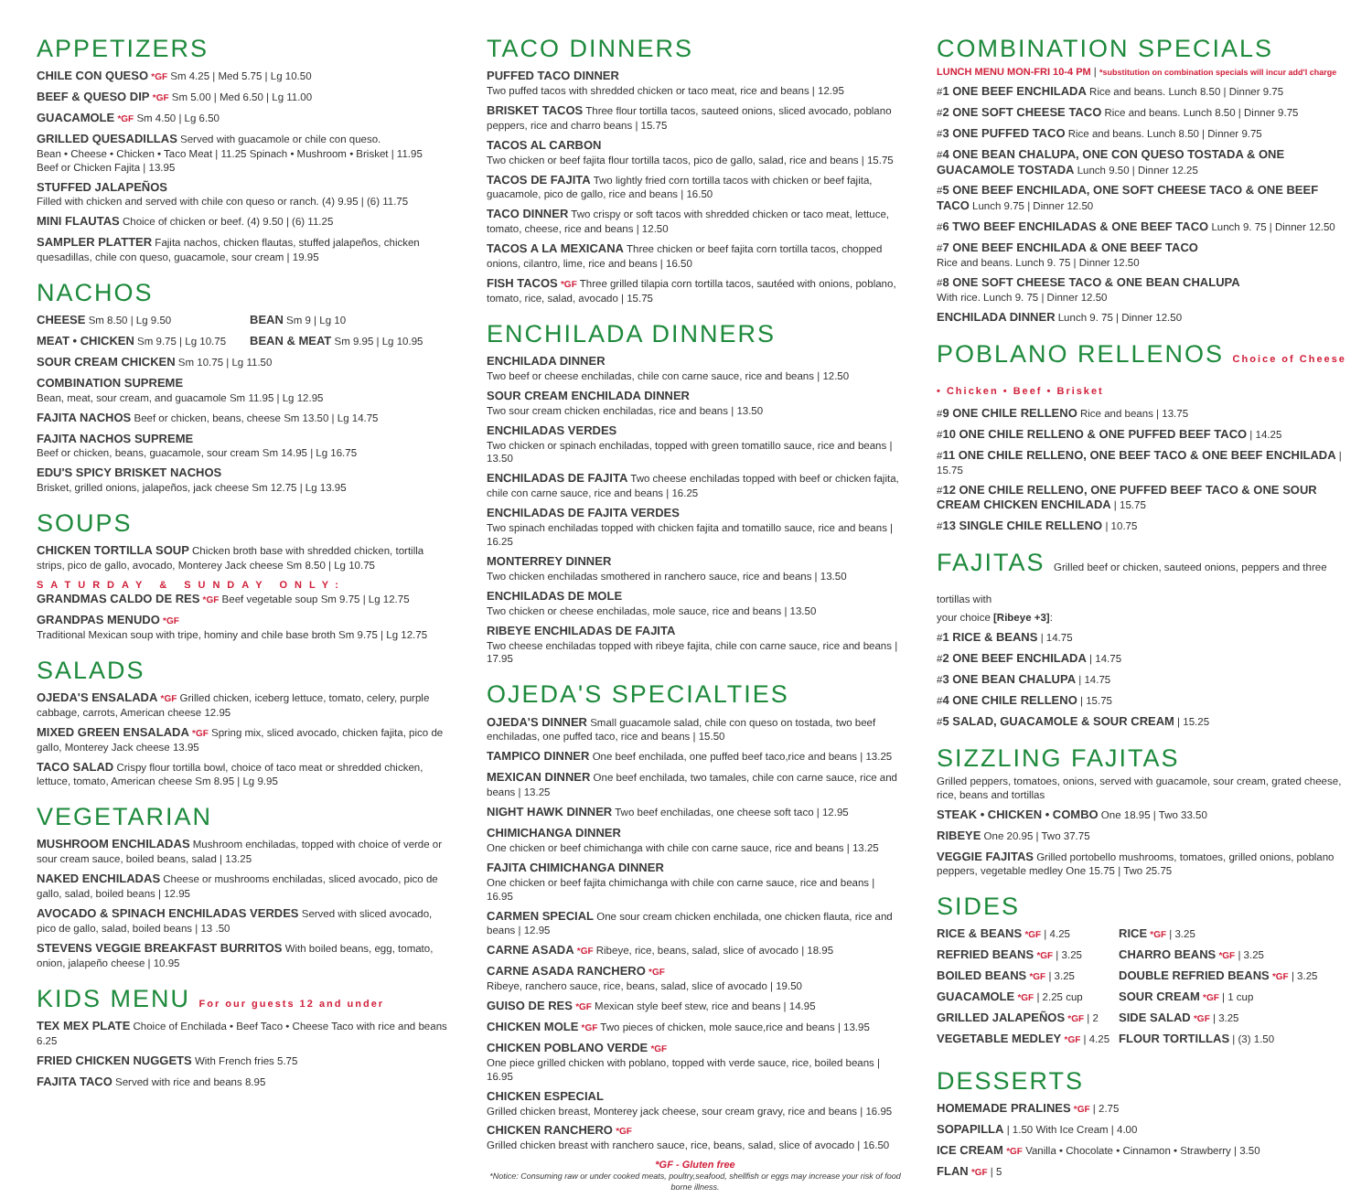APPETIZERS
CHILE CON QUESO *GF Sm 4.25 | Med 5.75 | Lg 10.50
BEEF & QUESO DIP *GF Sm 5.00 | Med 6.50 | Lg 11.00
GUACAMOLE *GF Sm 4.50 | Lg 6.50
GRILLED QUESADILLAS Served with guacamole or chile con queso.
Bean • Cheese • Chicken • Taco Meat | 11.25 Spinach • Mushroom • Brisket | 11.95
Beef or Chicken Fajita | 13.95
STUFFED JALAPEÑOS
Filled with chicken and served with chile con queso or ranch. (4) 9.95 | (6) 11.75
MINI FLAUTAS Choice of chicken or beef. (4) 9.50 | (6) 11.25
SAMPLER PLATTER Fajita nachos, chicken flautas, stuffed jalapeños, chicken quesadillas, chile con queso, guacamole, sour cream | 19.95
NACHOS
CHEESE Sm 8.50 | Lg 9.50
BEAN Sm 9 | Lg 10
MEAT • CHICKEN Sm 9.75 | Lg 10.75
BEAN & MEAT Sm 9.95 | Lg 10.95
SOUR CREAM CHICKEN Sm 10.75 | Lg 11.50
COMBINATION SUPREME
Bean, meat, sour cream, and guacamole Sm 11.95 | Lg 12.95
FAJITA NACHOS Beef or chicken, beans, cheese Sm 13.50 | Lg 14.75
FAJITA NACHOS SUPREME
Beef or chicken, beans, guacamole, sour cream Sm 14.95 | Lg 16.75
EDU'S SPICY BRISKET NACHOS
Brisket, grilled onions, jalapeños, jack cheese Sm 12.75 | Lg 13.95
SOUPS
CHICKEN TORTILLA SOUP Chicken broth base with shredded chicken, tortilla strips, pico de gallo, avocado, Monterey Jack cheese Sm 8.50 | Lg 10.75
SATURDAY & SUNDAY ONLY:
GRANDMAS CALDO DE RES *GF Beef vegetable soup Sm 9.75 | Lg 12.75
GRANDPAS MENUDO *GF
Traditional Mexican soup with tripe, hominy and chile base broth Sm 9.75 | Lg 12.75
SALADS
OJEDA'S ENSALADA *GF Grilled chicken, iceberg lettuce, tomato, celery, purple cabbage, carrots, American cheese 12.95
MIXED GREEN ENSALADA *GF Spring mix, sliced avocado, chicken fajita, pico de gallo, Monterey Jack cheese 13.95
TACO SALAD Crispy flour tortilla bowl, choice of taco meat or shredded chicken, lettuce, tomato, American cheese Sm 8.95 | Lg 9.95
VEGETARIAN
MUSHROOM ENCHILADAS Mushroom enchiladas, topped with choice of verde or sour cream sauce, boiled beans, salad | 13.25
NAKED ENCHILADAS Cheese or mushrooms enchiladas, sliced avocado, pico de gallo, salad, boiled beans | 12.95
AVOCADO & SPINACH ENCHILADAS VERDES Served with sliced avocado, pico de gallo, salad, boiled beans | 13 .50
STEVENS VEGGIE BREAKFAST BURRITOS With boiled beans, egg, tomato, onion, jalapeño cheese | 10.95
KIDS MENU For our guests 12 and under
TEX MEX PLATE Choice of Enchilada • Beef Taco • Cheese Taco with rice and beans 6.25
FRIED CHICKEN NUGGETS With French fries 5.75
FAJITA TACO Served with rice and beans 8.95
TACO DINNERS
PUFFED TACO DINNER
Two puffed tacos with shredded chicken or taco meat, rice and beans | 12.95
BRISKET TACOS Three flour tortilla tacos, sauteed onions, sliced avocado, poblano peppers, rice and charro beans | 15.75
TACOS AL CARBON
Two chicken or beef fajita flour tortilla tacos, pico de gallo, salad, rice and beans | 15.75
TACOS DE FAJITA Two lightly fried corn tortilla tacos with chicken or beef fajita, guacamole, pico de gallo, rice and beans | 16.50
TACO DINNER Two crispy or soft tacos with shredded chicken or taco meat, lettuce, tomato, cheese, rice and beans | 12.50
TACOS A LA MEXICANA Three chicken or beef fajita corn tortilla tacos, chopped onions, cilantro, lime, rice and beans | 16.50
FISH TACOS *GF Three grilled tilapia corn tortilla tacos, sautéed with onions, poblano, tomato, rice, salad, avocado | 15.75
ENCHILADA DINNERS
ENCHILADA DINNER
Two beef or cheese enchiladas, chile con carne sauce, rice and beans | 12.50
SOUR CREAM ENCHILADA DINNER
Two sour cream chicken enchiladas, rice and beans | 13.50
ENCHILADAS VERDES
Two chicken or spinach enchiladas, topped with green tomatillo sauce, rice and beans | 13.50
ENCHILADAS DE FAJITA Two cheese enchiladas topped with beef or chicken fajita, chile con carne sauce, rice and beans | 16.25
ENCHILADAS DE FAJITA VERDES
Two spinach enchiladas topped with chicken fajita and tomatillo sauce, rice and beans | 16.25
MONTERREY DINNER
Two chicken enchiladas smothered in ranchero sauce, rice and beans | 13.50
ENCHILADAS DE MOLE
Two chicken or cheese enchiladas, mole sauce, rice and beans | 13.50
RIBEYE ENCHILADAS DE FAJITA
Two cheese enchiladas topped with ribeye fajita, chile con carne sauce, rice and beans | 17.95
OJEDA'S SPECIALTIES
OJEDA'S DINNER Small guacamole salad, chile con queso on tostada, two beef enchiladas, one puffed taco, rice and beans | 15.50
TAMPICO DINNER One beef enchilada, one puffed beef taco,rice and beans | 13.25
MEXICAN DINNER One beef enchilada, two tamales, chile con carne sauce, rice and beans | 13.25
NIGHT HAWK DINNER Two beef enchiladas, one cheese soft taco | 12.95
CHIMICHANGA DINNER
One chicken or beef chimichanga with chile con carne sauce, rice and beans | 13.25
FAJITA CHIMICHANGA DINNER
One chicken or beef fajita chimichanga with chile con carne sauce, rice and beans | 16.95
CARMEN SPECIAL One sour cream chicken enchilada, one chicken flauta, rice and beans | 12.95
CARNE ASADA *GF Ribeye, rice, beans, salad, slice of avocado | 18.95
CARNE ASADA RANCHERO *GF
Ribeye, ranchero sauce, rice, beans, salad, slice of avocado | 19.50
GUISO DE RES *GF Mexican style beef stew, rice and beans | 14.95
CHICKEN MOLE *GF Two pieces of chicken, mole sauce,rice and beans | 13.95
CHICKEN POBLANO VERDE *GF
One piece grilled chicken with poblano, topped with verde sauce, rice, boiled beans | 16.95
CHICKEN ESPECIAL
Grilled chicken breast, Monterey jack cheese, sour cream gravy, rice and beans | 16.95
CHICKEN RANCHERO *GF
Grilled chicken breast with ranchero sauce, rice, beans, salad, slice of avocado | 16.50
*GF - Gluten free
*Notice: Consuming raw or under cooked meats, poultry,seafood, shellfish or eggs may increase your risk of food borne illness.
COMBINATION SPECIALS
LUNCH MENU MON-FRI 10-4 PM | *substitution on combination specials will incur add'l charge
#1 ONE BEEF ENCHILADA Rice and beans. Lunch 8.50 | Dinner 9.75
#2 ONE SOFT CHEESE TACO Rice and beans. Lunch 8.50 | Dinner 9.75
#3 ONE PUFFED TACO Rice and beans. Lunch 8.50 | Dinner 9.75
#4 ONE BEAN CHALUPA, ONE CON QUESO TOSTADA & ONE GUACAMOLE TOSTADA Lunch 9.50 | Dinner 12.25
#5 ONE BEEF ENCHILADA, ONE SOFT CHEESE TACO & ONE BEEF TACO Lunch 9.75 | Dinner 12.50
#6 TWO BEEF ENCHILADAS & ONE BEEF TACO Lunch 9. 75 | Dinner 12.50
#7 ONE BEEF ENCHILADA & ONE BEEF TACO
Rice and beans. Lunch 9. 75 | Dinner 12.50
#8 ONE SOFT CHEESE TACO & ONE BEAN CHALUPA
With rice. Lunch 9. 75 | Dinner 12.50
ENCHILADA DINNER Lunch 9. 75 | Dinner 12.50
POBLANO RELLENOS Choice of Cheese • Chicken • Beef • Brisket
#9 ONE CHILE RELLENO Rice and beans | 13.75
#10 ONE CHILE RELLENO & ONE PUFFED BEEF TACO | 14.25
#11 ONE CHILE RELLENO, ONE BEEF TACO & ONE BEEF ENCHILADA | 15.75
#12 ONE CHILE RELLENO, ONE PUFFED BEEF TACO & ONE SOUR CREAM CHICKEN ENCHILADA | 15.75
#13 SINGLE CHILE RELLENO | 10.75
FAJITAS Grilled beef or chicken, sauteed onions, peppers and three tortillas with
your choice [Ribeye +3]:
#1 RICE & BEANS | 14.75
#2 ONE BEEF ENCHILADA | 14.75
#3 ONE BEAN CHALUPA | 14.75
#4 ONE CHILE RELLENO | 15.75
#5 SALAD, GUACAMOLE & SOUR CREAM | 15.25
SIZZLING FAJITAS
Grilled peppers, tomatoes, onions, served with guacamole, sour cream, grated cheese, rice, beans and tortillas
STEAK • CHICKEN • COMBO One 18.95 | Two 33.50
RIBEYE One 20.95 | Two 37.75
VEGGIE FAJITAS Grilled portobello mushrooms, tomatoes, grilled onions, poblano peppers, vegetable medley One 15.75 | Two 25.75
SIDES
RICE & BEANS *GF | 4.25
RICE *GF | 3.25
REFRIED BEANS *GF | 3.25
CHARRO BEANS *GF | 3.25
BOILED BEANS *GF | 3.25
DOUBLE REFRIED BEANS *GF | 3.25
GUACAMOLE *GF | 2.25 cup
SOUR CREAM *GF | 1 cup
GRILLED JALAPEÑOS *GF | 2
SIDE SALAD *GF | 3.25
VEGETABLE MEDLEY *GF | 4.25
FLOUR TORTILLAS | (3) 1.50
DESSERTS
HOMEMADE PRALINES *GF | 2.75
SOPAPILLA | 1.50 With Ice Cream | 4.00
ICE CREAM *GF Vanilla • Chocolate • Cinnamon • Strawberry | 3.50
FLAN *GF | 5